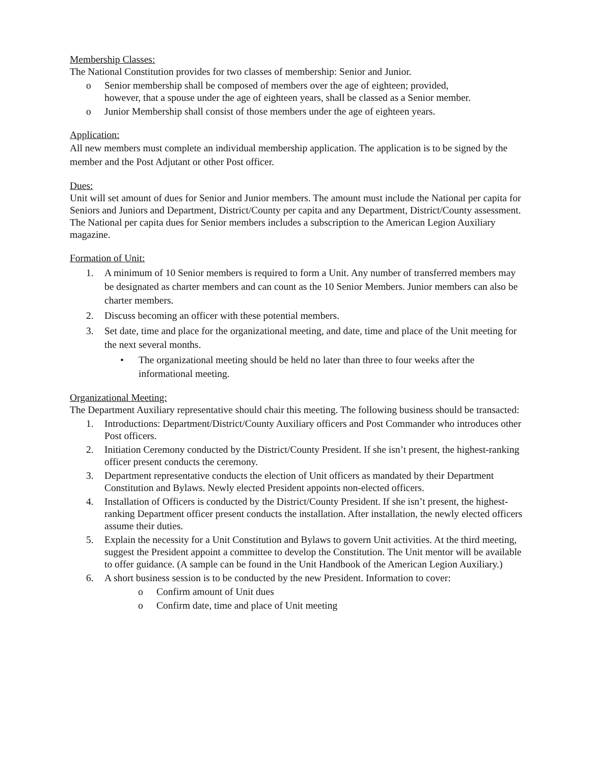Membership Classes:
The National Constitution provides for two classes of membership: Senior and Junior.
o Senior membership shall be composed of members over the age of eighteen; provided, however, that a spouse under the age of eighteen years, shall be classed as a Senior member.
o Junior Membership shall consist of those members under the age of eighteen years.
Application:
All new members must complete an individual membership application. The application is to be signed by the member and the Post Adjutant or other Post officer.
Dues:
Unit will set amount of dues for Senior and Junior members. The amount must include the National per capita for Seniors and Juniors and Department, District/County per capita and any Department, District/County assessment. The National per capita dues for Senior members includes a subscription to the American Legion Auxiliary magazine.
Formation of Unit:
1. A minimum of 10 Senior members is required to form a Unit. Any number of transferred members may be designated as charter members and can count as the 10 Senior Members. Junior members can also be charter members.
2. Discuss becoming an officer with these potential members.
3. Set date, time and place for the organizational meeting, and date, time and place of the Unit meeting for the next several months.
• The organizational meeting should be held no later than three to four weeks after the informational meeting.
Organizational Meeting:
The Department Auxiliary representative should chair this meeting. The following business should be transacted:
1. Introductions: Department/District/County Auxiliary officers and Post Commander who introduces other Post officers.
2. Initiation Ceremony conducted by the District/County President. If she isn’t present, the highest-ranking officer present conducts the ceremony.
3. Department representative conducts the election of Unit officers as mandated by their Department Constitution and Bylaws. Newly elected President appoints non-elected officers.
4. Installation of Officers is conducted by the District/County President. If she isn’t present, the highest-ranking Department officer present conducts the installation. After installation, the newly elected officers assume their duties.
5. Explain the necessity for a Unit Constitution and Bylaws to govern Unit activities. At the third meeting, suggest the President appoint a committee to develop the Constitution. The Unit mentor will be available to offer guidance. (A sample can be found in the Unit Handbook of the American Legion Auxiliary.)
6. A short business session is to be conducted by the new President. Information to cover:
o Confirm amount of Unit dues
o Confirm date, time and place of Unit meeting